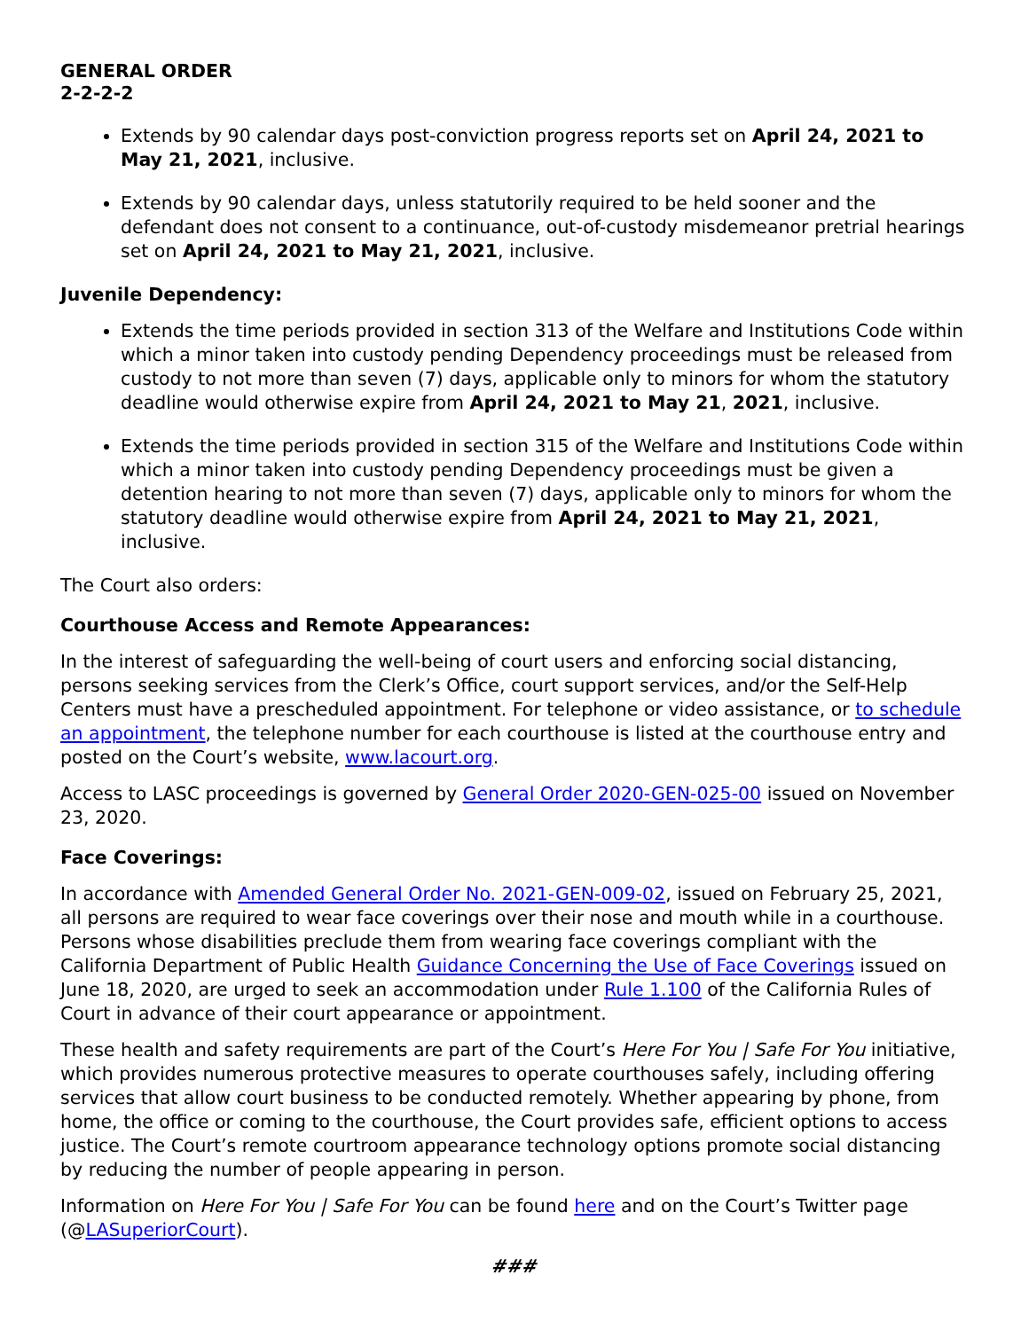GENERAL ORDER
2-2-2-2
Extends by 90 calendar days post-conviction progress reports set on April 24, 2021 to May 21, 2021, inclusive.
Extends by 90 calendar days, unless statutorily required to be held sooner and the defendant does not consent to a continuance, out-of-custody misdemeanor pretrial hearings set on April 24, 2021 to May 21, 2021, inclusive.
Juvenile Dependency:
Extends the time periods provided in section 313 of the Welfare and Institutions Code within which a minor taken into custody pending Dependency proceedings must be released from custody to not more than seven (7) days, applicable only to minors for whom the statutory deadline would otherwise expire from April 24, 2021 to May 21, 2021, inclusive.
Extends the time periods provided in section 315 of the Welfare and Institutions Code within which a minor taken into custody pending Dependency proceedings must be given a detention hearing to not more than seven (7) days, applicable only to minors for whom the statutory deadline would otherwise expire from April 24, 2021 to May 21, 2021, inclusive.
The Court also orders:
Courthouse Access and Remote Appearances:
In the interest of safeguarding the well-being of court users and enforcing social distancing, persons seeking services from the Clerk’s Office, court support services, and/or the Self-Help Centers must have a prescheduled appointment. For telephone or video assistance, or to schedule an appointment, the telephone number for each courthouse is listed at the courthouse entry and posted on the Court’s website, www.lacourt.org.
Access to LASC proceedings is governed by General Order 2020-GEN-025-00 issued on November 23, 2020.
Face Coverings:
In accordance with Amended General Order No. 2021-GEN-009-02, issued on February 25, 2021, all persons are required to wear face coverings over their nose and mouth while in a courthouse. Persons whose disabilities preclude them from wearing face coverings compliant with the California Department of Public Health Guidance Concerning the Use of Face Coverings issued on June 18, 2020, are urged to seek an accommodation under Rule 1.100 of the California Rules of Court in advance of their court appearance or appointment.
These health and safety requirements are part of the Court’s Here For You | Safe For You initiative, which provides numerous protective measures to operate courthouses safely, including offering services that allow court business to be conducted remotely. Whether appearing by phone, from home, the office or coming to the courthouse, the Court provides safe, efficient options to access justice. The Court’s remote courtroom appearance technology options promote social distancing by reducing the number of people appearing in person.
Information on Here For You | Safe For You can be found here and on the Court’s Twitter page (@LASuperiorCourt).
###